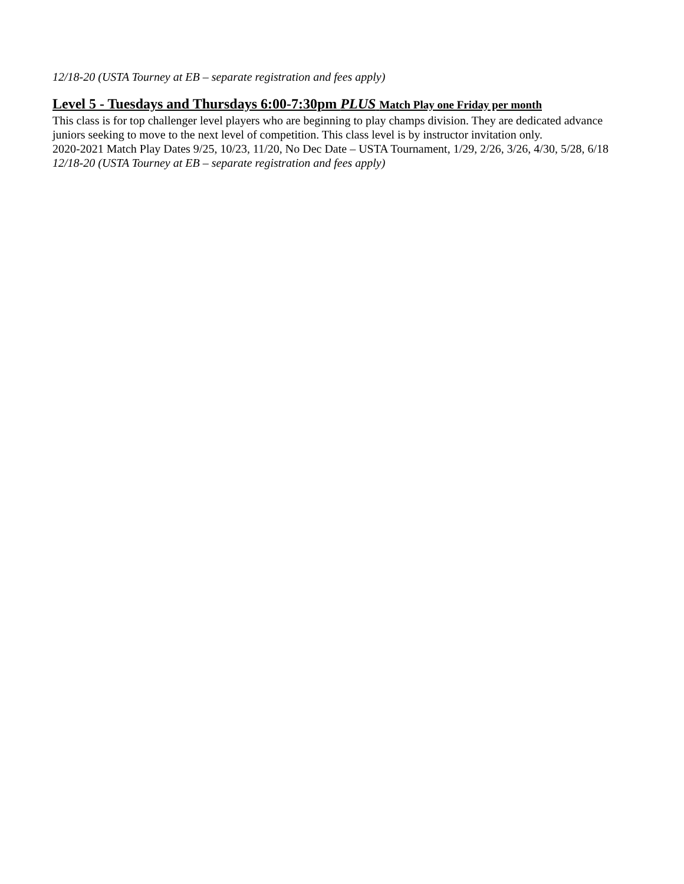12/18-20 (USTA Tourney at EB – separate registration and fees apply)
Level 5 - Tuesdays and Thursdays 6:00-7:30pm PLUS Match Play one Friday per month
This class is for top challenger level players who are beginning to play champs division. They are dedicated advance juniors seeking to move to the next level of competition. This class level is by instructor invitation only.
2020-2021 Match Play Dates 9/25, 10/23, 11/20, No Dec Date – USTA Tournament, 1/29, 2/26, 3/26, 4/30, 5/28, 6/18
12/18-20 (USTA Tourney at EB – separate registration and fees apply)